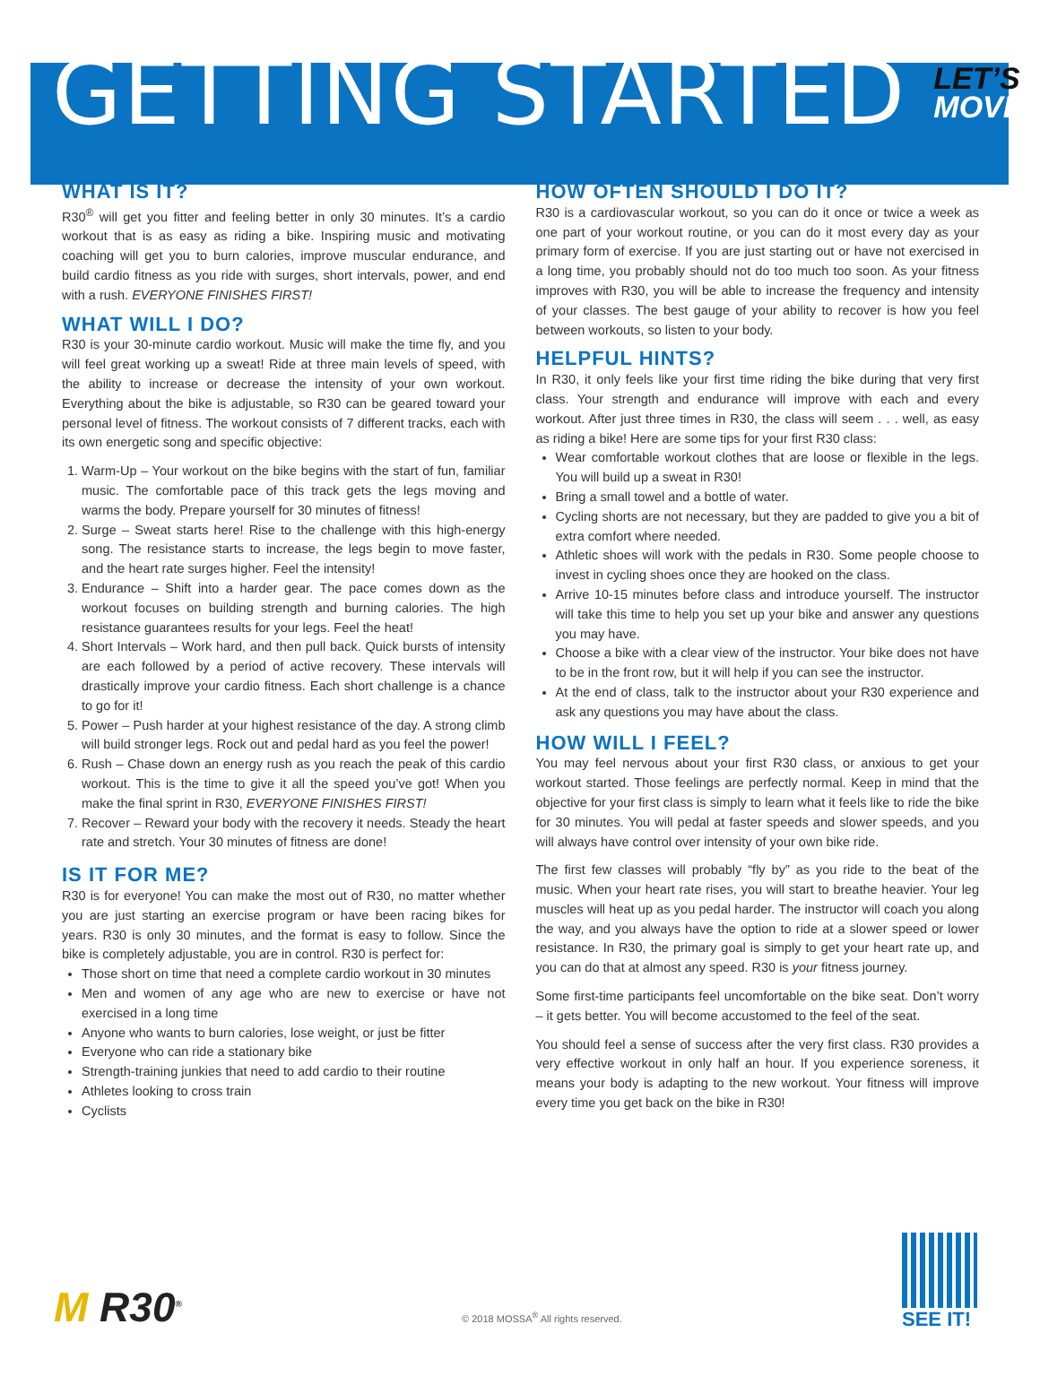GETTING STARTED
LET’S
MOVE!
WHAT IS IT?
R30<sup>®</sup> will get you fitter and feeling better in only 30 minutes. It’s a cardio workout that is as easy as riding a bike. Inspiring music and motivating coaching will get you to burn calories, improve muscular endurance, and build cardio fitness as you ride with surges, short intervals, power, and end with a rush. EVERYONE FINISHES FIRST!
WHAT WILL I DO?
R30 is your 30-minute cardio workout. Music will make the time fly, and you will feel great working up a sweat! Ride at three main levels of speed, with the ability to increase or decrease the intensity of your own workout. Everything about the bike is adjustable, so R30 can be geared toward your personal level of fitness. The workout consists of 7 different tracks, each with its own energetic song and specific objective:
1. Warm-Up – Your workout on the bike begins with the start of fun, familiar music. The comfortable pace of this track gets the legs moving and warms the body. Prepare yourself for 30 minutes of fitness!
2. Surge – Sweat starts here! Rise to the challenge with this high-energy song. The resistance starts to increase, the legs begin to move faster, and the heart rate surges higher. Feel the intensity!
3. Endurance – Shift into a harder gear. The pace comes down as the workout focuses on building strength and burning calories. The high resistance guarantees results for your legs. Feel the heat!
4. Short Intervals – Work hard, and then pull back. Quick bursts of intensity are each followed by a period of active recovery. These intervals will drastically improve your cardio fitness. Each short challenge is a chance to go for it!
5. Power – Push harder at your highest resistance of the day. A strong climb will build stronger legs. Rock out and pedal hard as you feel the power!
6. Rush – Chase down an energy rush as you reach the peak of this cardio workout. This is the time to give it all the speed you’ve got! When you make the final sprint in R30, EVERYONE FINISHES FIRST!
7. Recover – Reward your body with the recovery it needs. Steady the heart rate and stretch. Your 30 minutes of fitness are done!
IS IT FOR ME?
R30 is for everyone! You can make the most out of R30, no matter whether you are just starting an exercise program or have been racing bikes for years. R30 is only 30 minutes, and the format is easy to follow. Since the bike is completely adjustable, you are in control. R30 is perfect for:
Those short on time that need a complete cardio workout in 30 minutes
Men and women of any age who are new to exercise or have not exercised in a long time
Anyone who wants to burn calories, lose weight, or just be fitter
Everyone who can ride a stationary bike
Strength-training junkies that need to add cardio to their routine
Athletes looking to cross train
Cyclists
HOW OFTEN SHOULD I DO IT?
R30 is a cardiovascular workout, so you can do it once or twice a week as one part of your workout routine, or you can do it most every day as your primary form of exercise. If you are just starting out or have not exercised in a long time, you probably should not do too much too soon. As your fitness improves with R30, you will be able to increase the frequency and intensity of your classes. The best gauge of your ability to recover is how you feel between workouts, so listen to your body.
HELPFUL HINTS?
In R30, it only feels like your first time riding the bike during that very first class. Your strength and endurance will improve with each and every workout. After just three times in R30, the class will seem . . . well, as easy as riding a bike! Here are some tips for your first R30 class:
Wear comfortable workout clothes that are loose or flexible in the legs. You will build up a sweat in R30!
Bring a small towel and a bottle of water.
Cycling shorts are not necessary, but they are padded to give you a bit of extra comfort where needed.
Athletic shoes will work with the pedals in R30. Some people choose to invest in cycling shoes once they are hooked on the class.
Arrive 10-15 minutes before class and introduce yourself. The instructor will take this time to help you set up your bike and answer any questions you may have.
Choose a bike with a clear view of the instructor. Your bike does not have to be in the front row, but it will help if you can see the instructor.
At the end of class, talk to the instructor about your R30 experience and ask any questions you may have about the class.
HOW WILL I FEEL?
You may feel nervous about your first R30 class, or anxious to get your workout started. Those feelings are perfectly normal. Keep in mind that the objective for your first class is simply to learn what it feels like to ride the bike for 30 minutes. You will pedal at faster speeds and slower speeds, and you will always have control over intensity of your own bike ride.
The first few classes will probably “fly by” as you ride to the beat of the music. When your heart rate rises, you will start to breathe heavier. Your leg muscles will heat up as you pedal harder. The instructor will coach you along the way, and you always have the option to ride at a slower speed or lower resistance. In R30, the primary goal is simply to get your heart rate up, and you can do that at almost any speed. R30 is your fitness journey.
Some first-time participants feel uncomfortable on the bike seat. Don’t worry – it gets better. You will become accustomed to the feel of the seat.
You should feel a sense of success after the very first class. R30 provides a very effective workout in only half an hour. If you experience soreness, it means your body is adapting to the new workout. Your fitness will improve every time you get back on the bike in R30!
M R30<sup>®</sup>
© 2018 MOSSA<sup>®</sup> All rights reserved.
SEE IT!